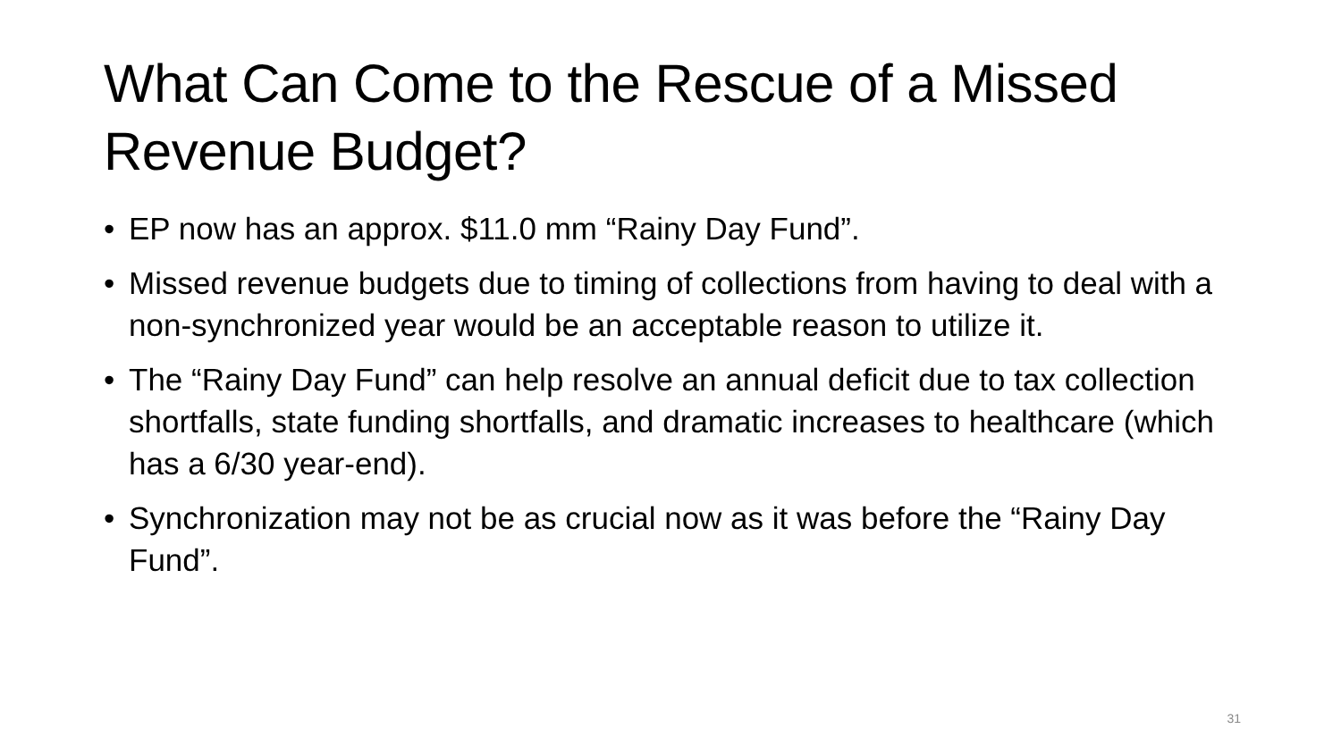What Can Come to the Rescue of a Missed Revenue Budget?
• EP now has an approx. $11.0 mm “Rainy Day Fund”.
• Missed revenue budgets due to timing of collections from having to deal with a non-synchronized year would be an acceptable reason to utilize it.
• The “Rainy Day Fund” can help resolve an annual deficit due to tax collection shortfalls, state funding shortfalls, and dramatic increases to healthcare (which has a 6/30 year-end).
• Synchronization may not be as crucial now as it was before the “Rainy Day Fund”.
31